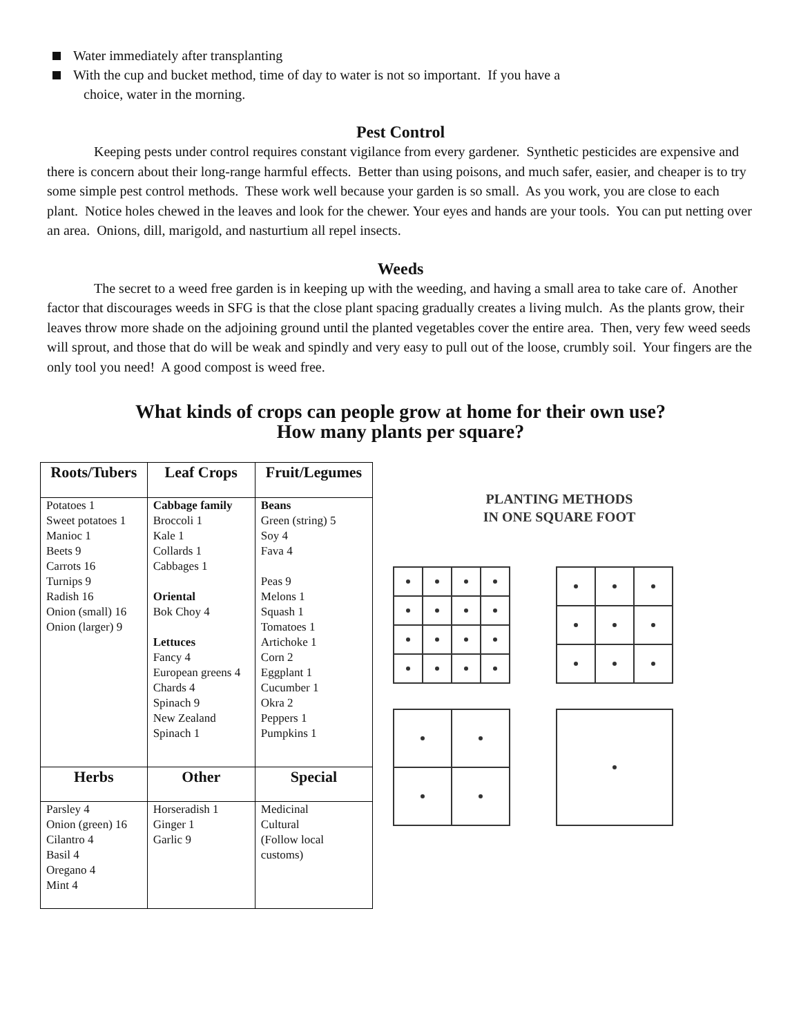Water immediately after transplanting
With the cup and bucket method, time of day to water is not so important. If you have a
choice, water in the morning.
Pest Control
Keeping pests under control requires constant vigilance from every gardener. Synthetic pesticides are expensive and there is concern about their long-range harmful effects. Better than using poisons, and much safer, easier, and cheaper is to try some simple pest control methods. These work well because your garden is so small. As you work, you are close to each plant. Notice holes chewed in the leaves and look for the chewer. Your eyes and hands are your tools. You can put netting over an area. Onions, dill, marigold, and nasturtium all repel insects.
Weeds
The secret to a weed free garden is in keeping up with the weeding, and having a small area to take care of. Another factor that discourages weeds in SFG is that the close plant spacing gradually creates a living mulch. As the plants grow, their leaves throw more shade on the adjoining ground until the planted vegetables cover the entire area. Then, very few weed seeds will sprout, and those that do will be weak and spindly and very easy to pull out of the loose, crumbly soil. Your fingers are the only tool you need! A good compost is weed free.
What kinds of crops can people grow at home for their own use?
How many plants per square?
| Roots/Tubers | Leaf Crops | Fruit/Legumes |
| --- | --- | --- |
| Potatoes 1 Sweet potatoes 1 Manioc 1 Beets 9 Carrots 16 Turnips 9 Radish 16 Onion (small) 16 Onion (larger) 9 | Cabbage family Broccoli 1 Kale 1 Collards 1 Cabbages 1 Oriental Bok Choy 4 Lettuces Fancy 4 European greens 4 Chards 4 Spinach 9 New Zealand Spinach 1 | Beans Green (string) 5 Soy 4 Fava 4 Peas 9 Melons 1 Squash 1 Tomatoes 1 Artichoke 1 Corn 2 Eggplant 1 Cucumber 1 Okra 2 Peppers 1 Pumpkins 1 |
| Herbs | Other | Special |
| Parsley 4 Onion (green) 16 Cilantro 4 Basil 4 Oregano 4 Mint 4 | Horseradish 1 Ginger 1 Garlic 9 | Medicinal Cultural (Follow local customs) |
PLANTING METHODS
IN ONE SQUARE FOOT